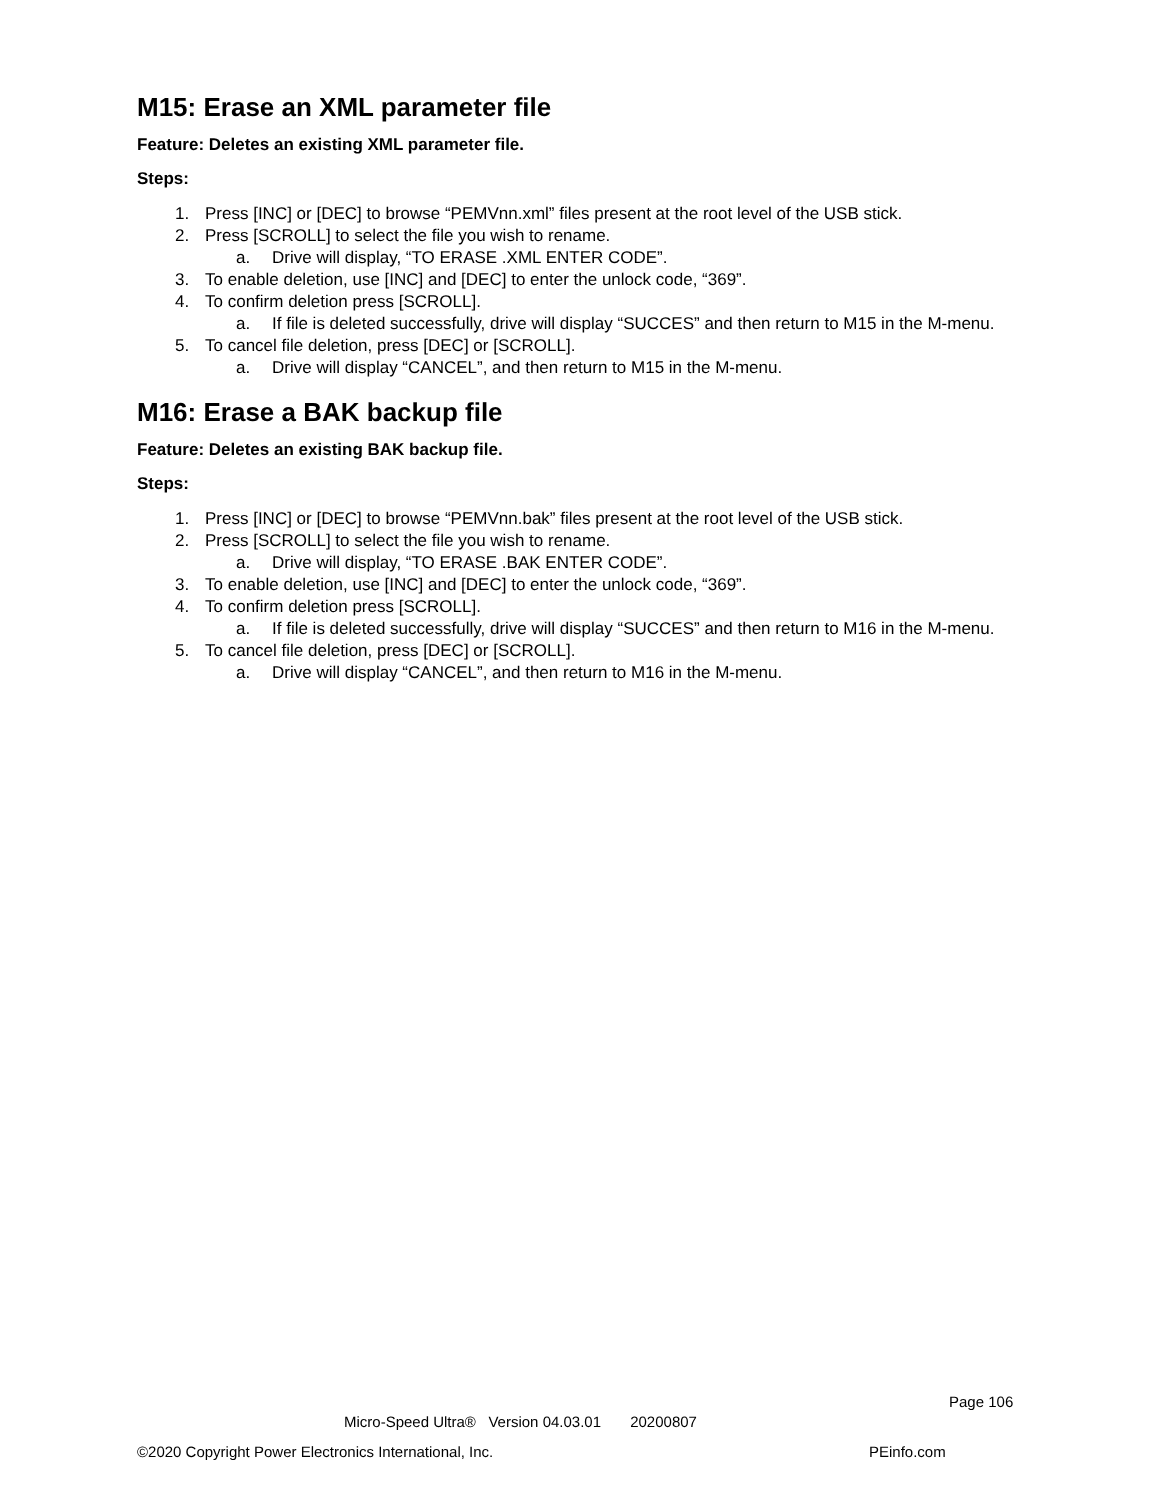M15: Erase an XML parameter file
Feature: Deletes an existing XML parameter file.
Steps:
1. Press [INC] or [DEC] to browse “PEMVnn.xml” files present at the root level of the USB stick.
2. Press [SCROLL] to select the file you wish to rename.
a. Drive will display, “TO ERASE .XML ENTER CODE”.
3. To enable deletion, use [INC] and [DEC] to enter the unlock code, “369”.
4. To confirm deletion press [SCROLL].
a. If file is deleted successfully, drive will display “SUCCES” and then return to M15 in the M-menu.
5. To cancel file deletion, press [DEC] or [SCROLL].
a. Drive will display “CANCEL”, and then return to M15 in the M-menu.
M16: Erase a BAK backup file
Feature: Deletes an existing BAK backup file.
Steps:
1. Press [INC] or [DEC] to browse “PEMVnn.bak” files present at the root level of the USB stick.
2. Press [SCROLL] to select the file you wish to rename.
a. Drive will display, “TO ERASE .BAK ENTER CODE”.
3. To enable deletion, use [INC] and [DEC] to enter the unlock code, “369”.
4. To confirm deletion press [SCROLL].
a. If file is deleted successfully, drive will display “SUCCES” and then return to M16 in the M-menu.
5. To cancel file deletion, press [DEC] or [SCROLL].
a. Drive will display “CANCEL”, and then return to M16 in the M-menu.
Page 106
Micro-Speed Ultra® Version 04.03.01 20200807
©2020 Copyright Power Electronics International, Inc.
PEinfo.com